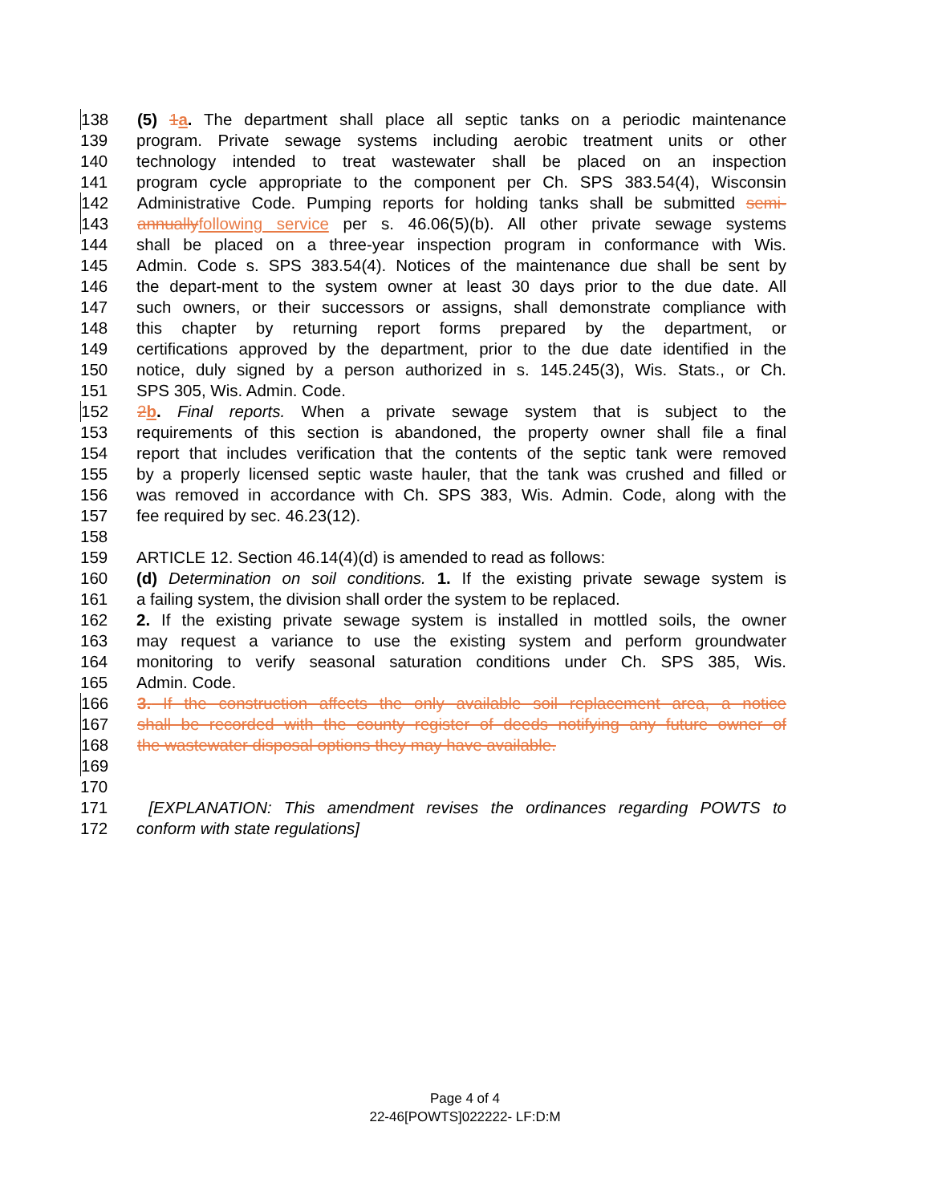138 (5) 1 a. The department shall place all septic tanks on a periodic maintenance
139 program. Private sewage systems including aerobic treatment units or other
140 technology intended to treat wastewater shall be placed on an inspection
141 program cycle appropriate to the component per Ch. SPS 383.54(4), Wisconsin
142 Administrative Code. Pumping reports for holding tanks shall be submitted semi-
143 annually following service per s. 46.06(5)(b). All other private sewage systems
144 shall be placed on a three-year inspection program in conformance with Wis.
145 Admin. Code s. SPS 383.54(4). Notices of the maintenance due shall be sent by
146 the depart-ment to the system owner at least 30 days prior to the due date. All
147 such owners, or their successors or assigns, shall demonstrate compliance with
148 this chapter by returning report forms prepared by the department, or
149 certifications approved by the department, prior to the due date identified in the
150 notice, duly signed by a person authorized in s. 145.245(3), Wis. Stats., or Ch.
151 SPS 305, Wis. Admin. Code.
152 2 b. Final reports. When a private sewage system that is subject to the
153 requirements of this section is abandoned, the property owner shall file a final
154 report that includes verification that the contents of the septic tank were removed
155 by a properly licensed septic waste hauler, that the tank was crushed and filled or
156 was removed in accordance with Ch. SPS 383, Wis. Admin. Code, along with the
157 fee required by sec. 46.23(12).
158
159 ARTICLE 12. Section 46.14(4)(d) is amended to read as follows:
160 (d) Determination on soil conditions. 1. If the existing private sewage system is
161 a failing system, the division shall order the system to be replaced.
162 2. If the existing private sewage system is installed in mottled soils, the owner
163 may request a variance to use the existing system and perform groundwater
164 monitoring to verify seasonal saturation conditions under Ch. SPS 385, Wis.
165 Admin. Code.
166 3. If the construction affects the only available soil replacement area, a notice
167 shall be recorded with the county register of deeds notifying any future owner of
168 the wastewater disposal options they may have available.
169
170
171 [EXPLANATION: This amendment revises the ordinances regarding POWTS to
172 conform with state regulations]
Page 4 of 4
22-46[POWTS]022222- LF:D:M